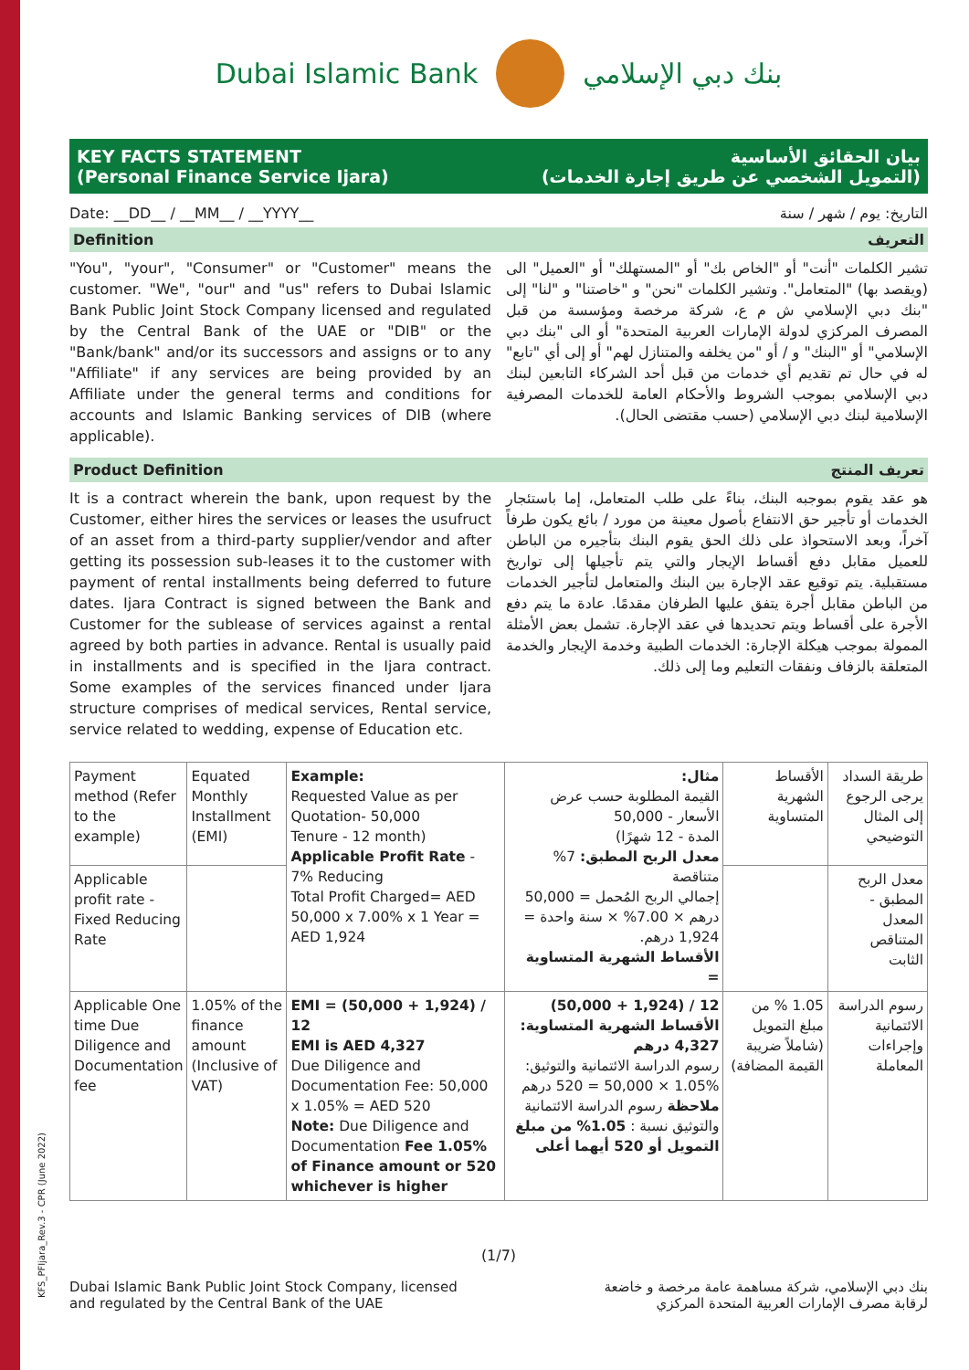KFS_PFIjara_Rev.3 - CPR (June 2022)
Dubai Islamic Bank بنك دبي الإسلامي
KEY FACTS STATEMENT
(Personal Finance Service Ijara)
بيان الحقائق الأساسية
(التمويل الشخصي عن طريق إجارة الخدمات)
Date: __DD__ / __MM__ / __YYYY__
التاريخ: يوم / شهر / سنة
Definition التعريف
"You", "your", "Consumer" or "Customer" means the customer. "We", "our" and "us" refers to Dubai Islamic Bank Public Joint Stock Company licensed and regulated by the Central Bank of the UAE or "DIB" or the "Bank/bank" and/or its successors and assigns or to any "Affiliate" if any services are being provided by an Affiliate under the general terms and conditions for accounts and Islamic Banking services of DIB (where applicable).
تشير الكلمات "أنت" أو "الخاص بك" أو "المستهلك" أو "العميل" الى (ويقصد بها) "المتعامل". وتشير الكلمات "نحن" و "خاصتنا" و "لنا" إلى "بنك دبي الإسلامي ش م ع، شركة مرخصة ومؤسسة من قبل المصرف المركزي لدولة الإمارات العربية المتحدة" أو الى "بنك دبي الإسلامي" أو "البنك" و / أو "من يخلفه والمتنازل لهم" أو إلى أي "تابع" له في حال تم تقديم أي خدمات من قبل أحد الشركاء التابعين لبنك دبي الإسلامي بموجب الشروط والأحكام العامة للخدمات المصرفية الإسلامية لبنك دبي الإسلامي (حسب مقتضى الحال).
Product Definition تعريف المنتج
It is a contract wherein the bank, upon request by the Customer, either hires the services or leases the usufruct of an asset from a third-party supplier/vendor and after getting its possession sub-leases it to the customer with payment of rental installments being deferred to future dates. Ijara Contract is signed between the Bank and Customer for the sublease of services against a rental agreed by both parties in advance. Rental is usually paid in installments and is specified in the Ijara contract. Some examples of the services financed under Ijara structure comprises of medical services, Rental service, service related to wedding, expense of Education etc.
هو عقد يقوم بموجبه البنك، بناءً على طلب المتعامل، إما باستئجار الخدمات أو تأجير حق الانتفاع بأصول معينة من مورد / بائع يكون طرفاً آخراً، وبعد الاستحواذ على ذلك الحق يقوم البنك بتأجيره من الباطن للعميل مقابل دفع أقساط الإيجار والتي يتم تأجيلها إلى تواريخ مستقبلية. يتم توقيع عقد الإجارة بين البنك والمتعامل لتأجير الخدمات من الباطن مقابل أجرة يتفق عليها الطرفان مقدمًا. عادة ما يتم دفع الأجرة على أقساط ويتم تحديدها في عقد الإجارة. تشمل بعض الأمثلة الممولة بموجب هيكلة الإجارة: الخدمات الطبية وخدمة الإيجار والخدمة المتعلقة بالزفاف ونفقات التعليم وما إلى ذلك.
| Payment method (Refer to the example) | Equated Monthly Installment (EMI) | Example: Requested Value as per Quotation- 50,000 Tenure - 12 month) Applicable Profit Rate - 7% Reducing Total Profit Charged= AED 50,000 x 7.00% x 1 Year = AED 1,924 | مثال: القيمة المطلوبة حسب عرض الأسعار - 50,000 المدة - 12 شهرًا) معدل الربح المطبق: 7% متناقصة إجمالي الربح المُحمل = 50,000 درهم × 7.00% × سنة واحدة = 1,924 درهم. الأقساط الشهرية المتساوية = | الأقساط الشهرية المتساوية | طريقة السداد يرجى الرجوع إلى المثال التوضيحي |
| Applicable profit rate - Fixed Reducing Rate | | | | | معدل الربح المطبق - المعدل المتناقص الثابت |
| Applicable One time Due Diligence and Documentation fee | 1.05% of the finance amount (Inclusive of VAT) | EMI = (50,000 + 1,924) / 12 EMI is AED 4,327 Due Diligence and Documentation Fee: 50,000 x 1.05% = AED 520 Note: Due Diligence and Documentation Fee 1.05% of Finance amount or 520 whichever is higher | 12 / (1,924 + 50,000) الأقساط الشهرية المتساوية: 4,327 درهم رسوم الدراسة الائتمانية والتوثيق: 1.05% × 50,000 = 520 درهم ملاحظة رسوم الدراسة الائتمانية والتوثيق نسبة : 1.05% من مبلغ التمويل أو 520 أيهما أعلى | 1.05 % من مبلغ التمويل (شاملاً ضريبة القيمة المضافة) | رسوم الدراسة الائتمانية وإجراءات المعاملة |
(1/7)
Dubai Islamic Bank Public Joint Stock Company, licensed
and regulated by the Central Bank of the UAE
بنك دبي الإسلامي، شركة مساهمة عامة مرخصة و خاضعة
لرقابة مصرف الإمارات العربية المتحدة المركزي